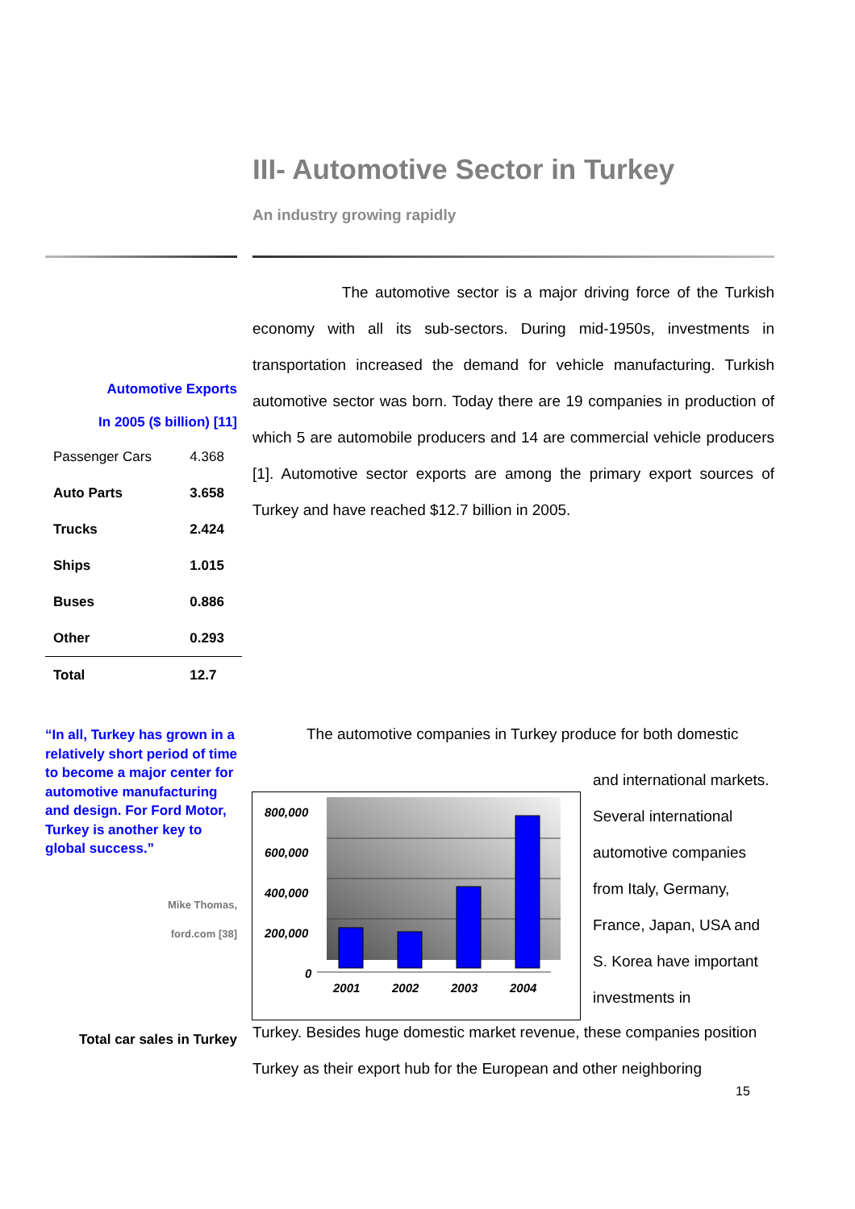III- Automotive Sector in Turkey
An industry growing rapidly
The automotive sector is a major driving force of the Turkish economy with all its sub-sectors. During mid-1950s, investments in transportation increased the demand for vehicle manufacturing. Turkish automotive sector was born. Today there are 19 companies in production of which 5 are automobile producers and 14 are commercial vehicle producers [1]. Automotive sector exports are among the primary export sources of Turkey and have reached $12.7 billion in 2005.
Automotive Exports
In 2005 ($ billion) [11]
| Passenger Cars | 4.368 |
| Auto Parts | 3.658 |
| Trucks | 2.424 |
| Ships | 1.015 |
| Buses | 0.886 |
| Other | 0.293 |
| Total | 12.7 |
“In all, Turkey has grown in a relatively short period of time to become a major center for automotive manufacturing and design. For Ford Motor, Turkey is another key to global success.”
Mike Thomas,
ford.com [38]
Total car sales in Turkey
The automotive companies in Turkey produce for both domestic
and international markets. Several international automotive companies from Italy, Germany, France, Japan, USA and S. Korea have important investments in
800,000
600,000
400,000
200,000
0
2001
2002
2003
2004
Turkey. Besides huge domestic market revenue, these companies position Turkey as their export hub for the European and other neighboring
15